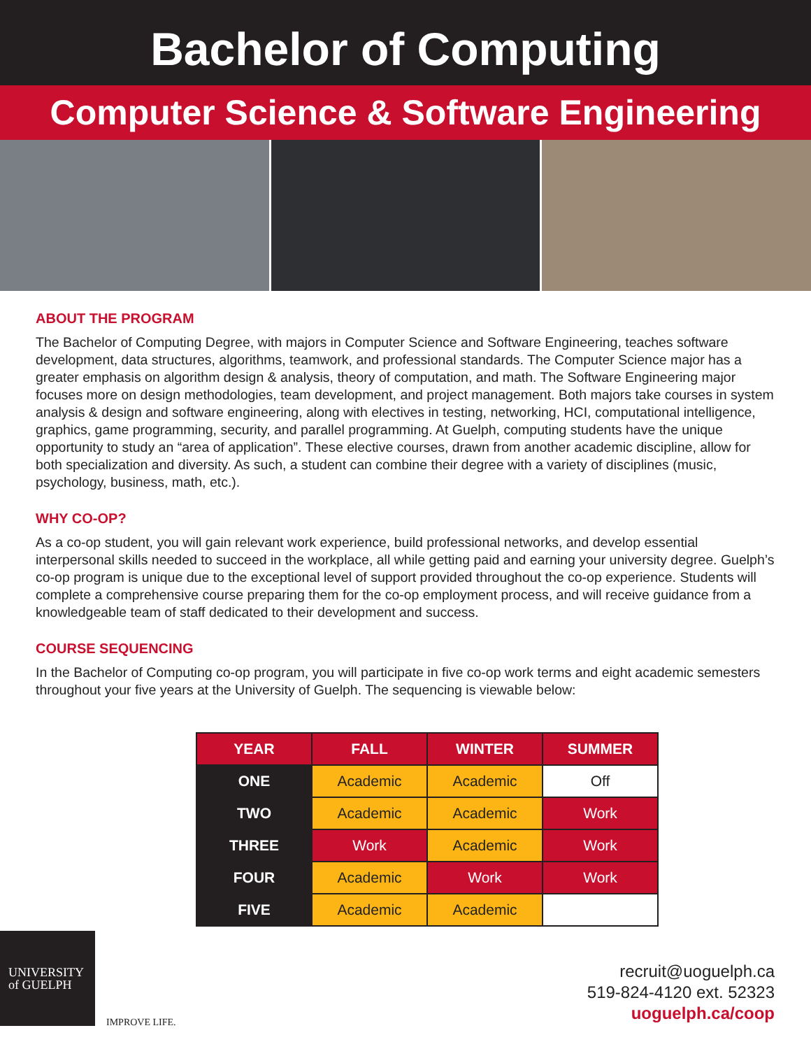Bachelor of Computing
Computer Science & Software Engineering
ABOUT THE PROGRAM
The Bachelor of Computing Degree, with majors in Computer Science and Software Engineering, teaches software development, data structures, algorithms, teamwork, and professional standards. The Computer Science major has a greater emphasis on algorithm design & analysis, theory of computation, and math. The Software Engineering major focuses more on design methodologies, team development, and project management. Both majors take courses in system analysis & design and software engineering, along with electives in testing, networking, HCI, computational intelligence, graphics, game programming, security, and parallel programming. At Guelph, computing students have the unique opportunity to study an “area of application”. These elective courses, drawn from another academic discipline, allow for both specialization and diversity. As such, a student can combine their degree with a variety of disciplines (music, psychology, business, math, etc.).
WHY CO-OP?
As a co-op student, you will gain relevant work experience, build professional networks, and develop essential interpersonal skills needed to succeed in the workplace, all while getting paid and earning your university degree. Guelph’s co-op program is unique due to the exceptional level of support provided throughout the co-op experience. Students will complete a comprehensive course preparing them for the co-op employment process, and will receive guidance from a knowledgeable team of staff dedicated to their development and success.
COURSE SEQUENCING
In the Bachelor of Computing co-op program, you will participate in five co-op work terms and eight academic semesters throughout your five years at the University of Guelph. The sequencing is viewable below:
| YEAR | FALL | WINTER | SUMMER |
| --- | --- | --- | --- |
| ONE | Academic | Academic | Off |
| TWO | Academic | Academic | Work |
| THREE | Work | Academic | Work |
| FOUR | Academic | Work | Work |
| FIVE | Academic | Academic | |
UNIVERSITY
of GUELPH
IMPROVE LIFE.
recruit@uoguelph.ca
519-824-4120 ext. 52323
uoguelph.ca/coop